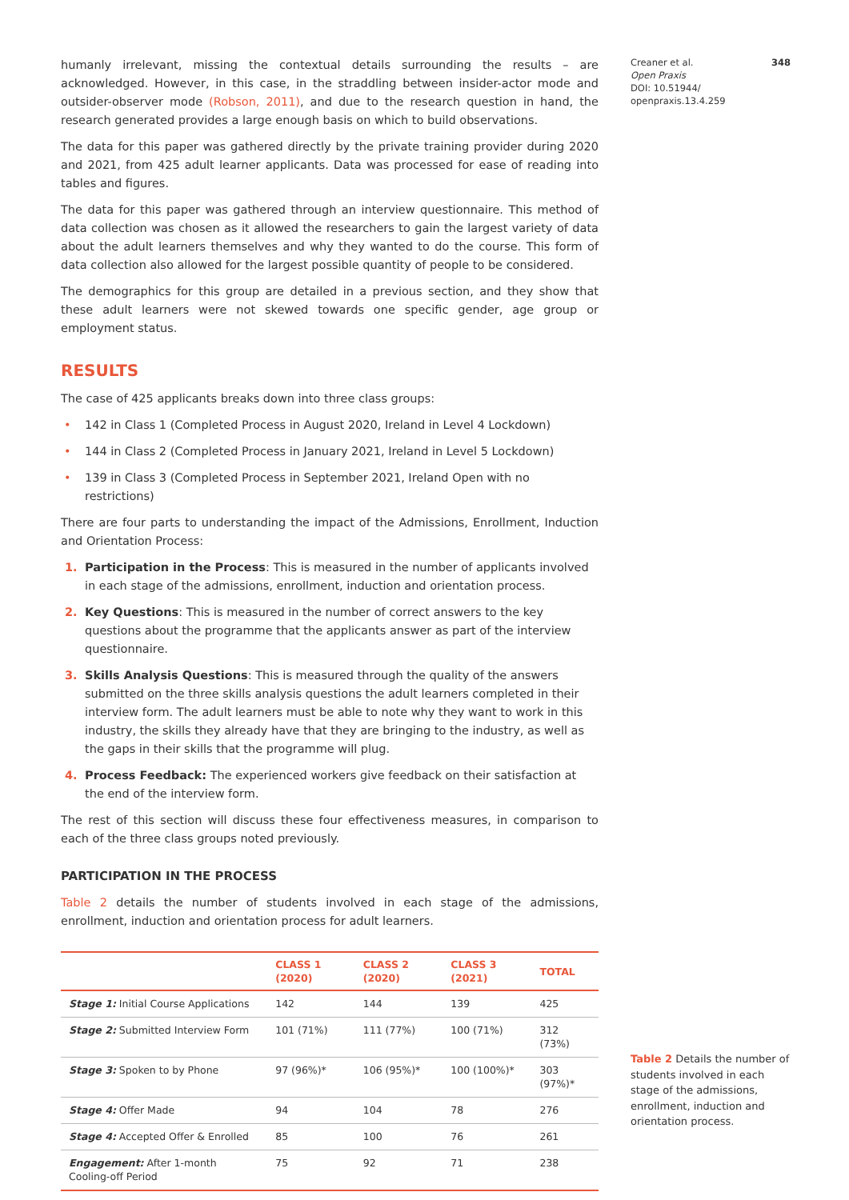humanly irrelevant, missing the contextual details surrounding the results – are acknowledged. However, in this case, in the straddling between insider-actor mode and outsider-observer mode (Robson, 2011), and due to the research question in hand, the research generated provides a large enough basis on which to build observations.
The data for this paper was gathered directly by the private training provider during 2020 and 2021, from 425 adult learner applicants. Data was processed for ease of reading into tables and figures.
The data for this paper was gathered through an interview questionnaire. This method of data collection was chosen as it allowed the researchers to gain the largest variety of data about the adult learners themselves and why they wanted to do the course. This form of data collection also allowed for the largest possible quantity of people to be considered.
The demographics for this group are detailed in a previous section, and they show that these adult learners were not skewed towards one specific gender, age group or employment status.
RESULTS
The case of 425 applicants breaks down into three class groups:
• 142 in Class 1 (Completed Process in August 2020, Ireland in Level 4 Lockdown)
• 144 in Class 2 (Completed Process in January 2021, Ireland in Level 5 Lockdown)
• 139 in Class 3 (Completed Process in September 2021, Ireland Open with no restrictions)
There are four parts to understanding the impact of the Admissions, Enrollment, Induction and Orientation Process:
1. Participation in the Process: This is measured in the number of applicants involved in each stage of the admissions, enrollment, induction and orientation process.
2. Key Questions: This is measured in the number of correct answers to the key questions about the programme that the applicants answer as part of the interview questionnaire.
3. Skills Analysis Questions: This is measured through the quality of the answers submitted on the three skills analysis questions the adult learners completed in their interview form. The adult learners must be able to note why they want to work in this industry, the skills they already have that they are bringing to the industry, as well as the gaps in their skills that the programme will plug.
4. Process Feedback: The experienced workers give feedback on their satisfaction at the end of the interview form.
The rest of this section will discuss these four effectiveness measures, in comparison to each of the three class groups noted previously.
PARTICIPATION IN THE PROCESS
Table 2 details the number of students involved in each stage of the admissions, enrollment, induction and orientation process for adult learners.
| | CLASS 1 (2020) | CLASS 2 (2020) | CLASS 3 (2021) | TOTAL |
| --- | --- | --- | --- | --- |
| Stage 1: Initial Course Applications | 142 | 144 | 139 | 425 |
| Stage 2: Submitted Interview Form | 101 (71%) | 111 (77%) | 100 (71%) | 312 (73%) |
| Stage 3: Spoken to by Phone | 97 (96%)* | 106 (95%)* | 100 (100%)* | 303 (97%)* |
| Stage 4: Offer Made | 94 | 104 | 78 | 276 |
| Stage 4: Accepted Offer & Enrolled | 85 | 100 | 76 | 261 |
| Engagement: After 1-month Cooling-off Period | 75 | 92 | 71 | 238 |
Creaner et al. 348
Open Praxis
DOI: 10.51944/
openpraxis.13.4.259
Table 2 Details the number of students involved in each stage of the admissions, enrollment, induction and orientation process.